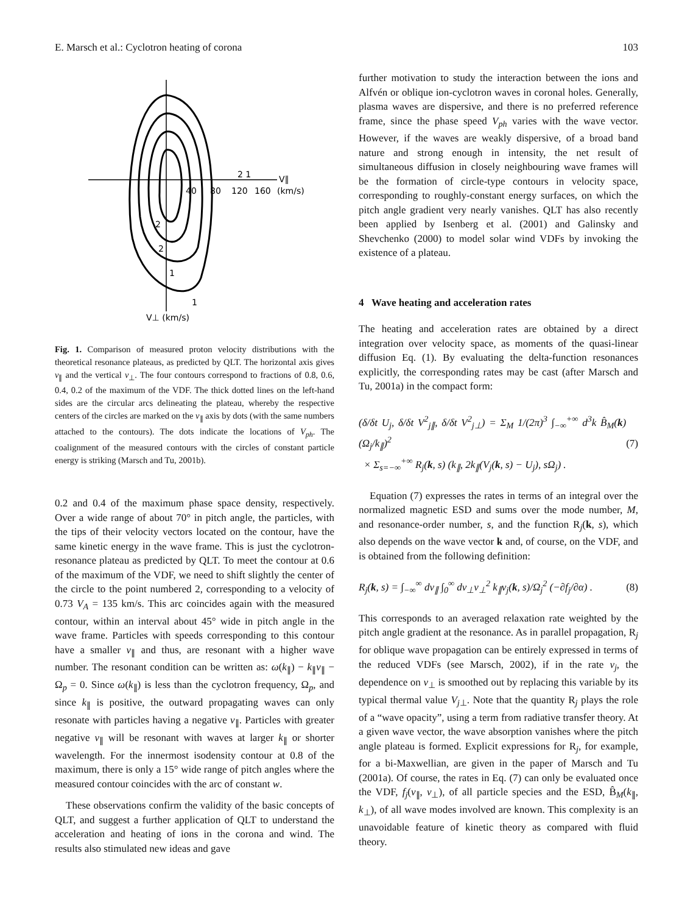E. Marsch et al.: Cyclotron heating of corona 103
2 1
V∥
40
80
120
160
(km/s)
2
2
1
1
V⊥ (km/s)
Fig. 1. Comparison of measured proton velocity distributions with the theoretical resonance plateaus, as predicted by QLT. The horizontal axis gives v<sub>∥</sub> and the vertical v<sub>⊥</sub>. The four contours correspond to fractions of 0.8, 0.6, 0.4, 0.2 of the maximum of the VDF. The thick dotted lines on the left-hand sides are the circular arcs delineating the plateau, whereby the respective centers of the circles are marked on the v<sub>∥</sub> axis by dots (with the same numbers attached to the contours). The dots indicate the locations of V<sub>ph</sub>. The coalignment of the measured contours with the circles of constant particle energy is striking (Marsch and Tu, 2001b).
0.2 and 0.4 of the maximum phase space density, respectively. Over a wide range of about 70° in pitch angle, the particles, with the tips of their velocity vectors located on the contour, have the same kinetic energy in the wave frame. This is just the cyclotron-resonance plateau as predicted by QLT. To meet the contour at 0.6 of the maximum of the VDF, we need to shift slightly the center of the circle to the point numbered 2, corresponding to a velocity of 0.73 V<sub>A</sub> = 135 km/s. This arc coincides again with the measured contour, within an interval about 45° wide in pitch angle in the wave frame. Particles with speeds corresponding to this contour have a smaller v<sub>∥</sub> and thus, are resonant with a higher wave number. The resonant condition can be written as: ω(k<sub>∥</sub>) − k<sub>∥</sub>v<sub>∥</sub> − Ω<sub>p</sub> = 0. Since ω(k<sub>∥</sub>) is less than the cyclotron frequency, Ω<sub>p</sub>, and since k<sub>∥</sub> is positive, the outward propagating waves can only resonate with particles having a negative v<sub>∥</sub>. Particles with greater negative v<sub>∥</sub> will be resonant with waves at larger k<sub>∥</sub> or shorter wavelength. For the innermost isodensity contour at 0.8 of the maximum, there is only a 15° wide range of pitch angles where the measured contour coincides with the arc of constant w.
These observations confirm the validity of the basic concepts of QLT, and suggest a further application of QLT to understand the acceleration and heating of ions in the corona and wind. The results also stimulated new ideas and gave
further motivation to study the interaction between the ions and Alfvén or oblique ion-cyclotron waves in coronal holes. Generally, plasma waves are dispersive, and there is no preferred reference frame, since the phase speed V<sub>ph</sub> varies with the wave vector. However, if the waves are weakly dispersive, of a broad band nature and strong enough in intensity, the net result of simultaneous diffusion in closely neighbouring wave frames will be the formation of circle-type contours in velocity space, corresponding to roughly-constant energy surfaces, on which the pitch angle gradient very nearly vanishes. QLT has also recently been applied by Isenberg et al. (2001) and Galinsky and Shevchenko (2000) to model solar wind VDFs by invoking the existence of a plateau.
4 Wave heating and acceleration rates
The heating and acceleration rates are obtained by a direct integration over velocity space, as moments of the quasi-linear diffusion Eq. (1). By evaluating the delta-function resonances explicitly, the corresponding rates may be cast (after Marsch and Tu, 2001a) in the compact form:
(δ/δt U<sub>j</sub>, δ/δt V<sup>2</sup><sub>j∥</sub>, δ/δt V<sup>2</sup><sub>j⊥</sub>) = Σ<sub>M</sub> 1/(2π)<sup>3</sup> ∫<sub>−∞</sub><sup>+∞</sup> d<sup>3</sup>k B̂<sub>M</sub>(k)(Ω<sub>j</sub>/k<sub>∥</sub>)<sup>2</sup>
× Σ<sub>s=−∞</sub><sup>+∞</sup> R<sub>j</sub>(k, s) (k<sub>∥</sub>, 2k<sub>∥</sub>(V<sub>j</sub>(k, s) − U<sub>j</sub>), sΩ<sub>j</sub>) . (7)
Equation (7) expresses the rates in terms of an integral over the normalized magnetic ESD and sums over the mode number, M, and resonance-order number, s, and the function R<sub>j</sub>(k, s), which also depends on the wave vector k and, of course, on the VDF, and is obtained from the following definition:
R<sub>j</sub>(k, s) = ∫<sub>−∞</sub><sup>∞</sup> dv<sub>∥</sub> ∫<sub>0</sub><sup>∞</sup> dv<sub>⊥</sub>v<sub>⊥</sub><sup>2</sup> k<sub>∥</sub>ν<sub>j</sub>(k, s)/Ω<sub>j</sub><sup>2</sup> (−∂f<sub>j</sub>/∂α) . (8)
This corresponds to an averaged relaxation rate weighted by the pitch angle gradient at the resonance. As in parallel propagation, R<sub>j</sub> for oblique wave propagation can be entirely expressed in terms of the reduced VDFs (see Marsch, 2002), if in the rate ν<sub>j</sub>, the dependence on v<sub>⊥</sub> is smoothed out by replacing this variable by its typical thermal value V<sub>j⊥</sub>. Note that the quantity R<sub>j</sub> plays the role of a “wave opacity”, using a term from radiative transfer theory. At a given wave vector, the wave absorption vanishes where the pitch angle plateau is formed. Explicit expressions for R<sub>j</sub>, for example, for a bi-Maxwellian, are given in the paper of Marsch and Tu (2001a). Of course, the rates in Eq. (7) can only be evaluated once the VDF, f<sub>j</sub>(v<sub>∥</sub>, v<sub>⊥</sub>), of all particle species and the ESD, B̂<sub>M</sub>(k<sub>∥</sub>, k<sub>⊥</sub>), of all wave modes involved are known. This complexity is an unavoidable feature of kinetic theory as compared with fluid theory.